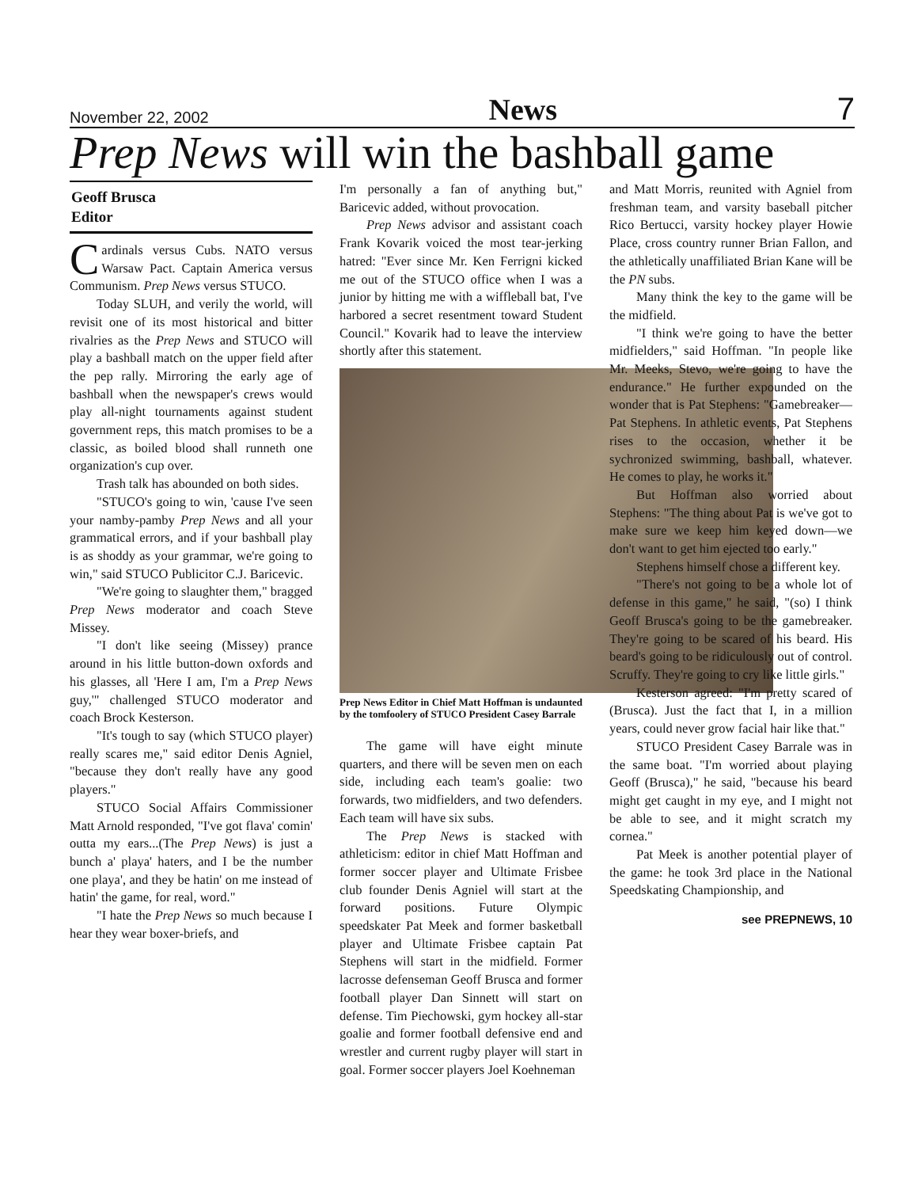November 22, 2002 News 7
Prep News will win the bashball game
Geoff Brusca
Editor
Cardinals versus Cubs. NATO versus Warsaw Pact. Captain America versus Communism. Prep News versus STUCO.
Today SLUH, and verily the world, will revisit one of its most historical and bitter rivalries as the Prep News and STUCO will play a bashball match on the upper field after the pep rally. Mirroring the early age of bashball when the newspaper's crews would play all-night tournaments against student government reps, this match promises to be a classic, as boiled blood shall runneth one organization's cup over.
Trash talk has abounded on both sides.
"STUCO's going to win, 'cause I've seen your namby-pamby Prep News and all your grammatical errors, and if your bashball play is as shoddy as your grammar, we're going to win," said STUCO Publicitor C.J. Baricevic.
"We're going to slaughter them," bragged Prep News moderator and coach Steve Missey.
"I don't like seeing (Missey) prance around in his little button-down oxfords and his glasses, all 'Here I am, I'm a Prep News guy,'" challenged STUCO moderator and coach Brock Kesterson.
"It's tough to say (which STUCO player) really scares me," said editor Denis Agniel, "because they don't really have any good players."
STUCO Social Affairs Commissioner Matt Arnold responded, "I've got flava' comin' outta my ears...(The Prep News) is just a bunch a' playa' haters, and I be the number one playa', and they be hatin' on me instead of hatin' the game, for real, word."
"I hate the Prep News so much because I hear they wear boxer-briefs, and
I'm personally a fan of anything but," Baricevic added, without provocation.
Prep News advisor and assistant coach Frank Kovarik voiced the most tear-jerking hatred: "Ever since Mr. Ken Ferrigni kicked me out of the STUCO office when I was a junior by hitting me with a wiffleball bat, I've harbored a secret resentment toward Student Council." Kovarik had to leave the interview shortly after this statement.
Prep News Editor in Chief Matt Hoffman is undaunted by the tomfoolery of STUCO President Casey Barrale
The game will have eight minute quarters, and there will be seven men on each side, including each team's goalie: two forwards, two midfielders, and two defenders. Each team will have six subs.
The Prep News is stacked with athleticism: editor in chief Matt Hoffman and former soccer player and Ultimate Frisbee club founder Denis Agniel will start at the forward positions. Future Olympic speedskater Pat Meek and former basketball player and Ultimate Frisbee captain Pat Stephens will start in the midfield. Former lacrosse defenseman Geoff Brusca and former football player Dan Sinnett will start on defense. Tim Piechowski, gym hockey all-star goalie and former football defensive end and wrestler and current rugby player will start in goal. Former soccer players Joel Koehneman
and Matt Morris, reunited with Agniel from freshman team, and varsity baseball pitcher Rico Bertucci, varsity hockey player Howie Place, cross country runner Brian Fallon, and the athletically unaffiliated Brian Kane will be the PN subs.
Many think the key to the game will be the midfield.
"I think we're going to have the better midfielders," said Hoffman. "In people like Mr. Meeks, Stevo, we're going to have the endurance." He further expounded on the wonder that is Pat Stephens: "Gamebreaker—Pat Stephens. In athletic events, Pat Stephens rises to the occasion, whether it be sychronized swimming, bashball, whatever. He comes to play, he works it."
But Hoffman also worried about Stephens: "The thing about Pat is we've got to make sure we keep him keyed down—we don't want to get him ejected too early."
Stephens himself chose a different key.
"There's not going to be a whole lot of defense in this game," he said, "(so) I think Geoff Brusca's going to be the gamebreaker. They're going to be scared of his beard. His beard's going to be ridiculously out of control. Scruffy. They're going to cry like little girls."
Kesterson agreed: "I'm pretty scared of (Brusca). Just the fact that I, in a million years, could never grow facial hair like that."
STUCO President Casey Barrale was in the same boat. "I'm worried about playing Geoff (Brusca)," he said, "because his beard might get caught in my eye, and I might not be able to see, and it might scratch my cornea."
Pat Meek is another potential player of the game: he took 3rd place in the National Speedskating Championship, and
see PREPNEWS, 10